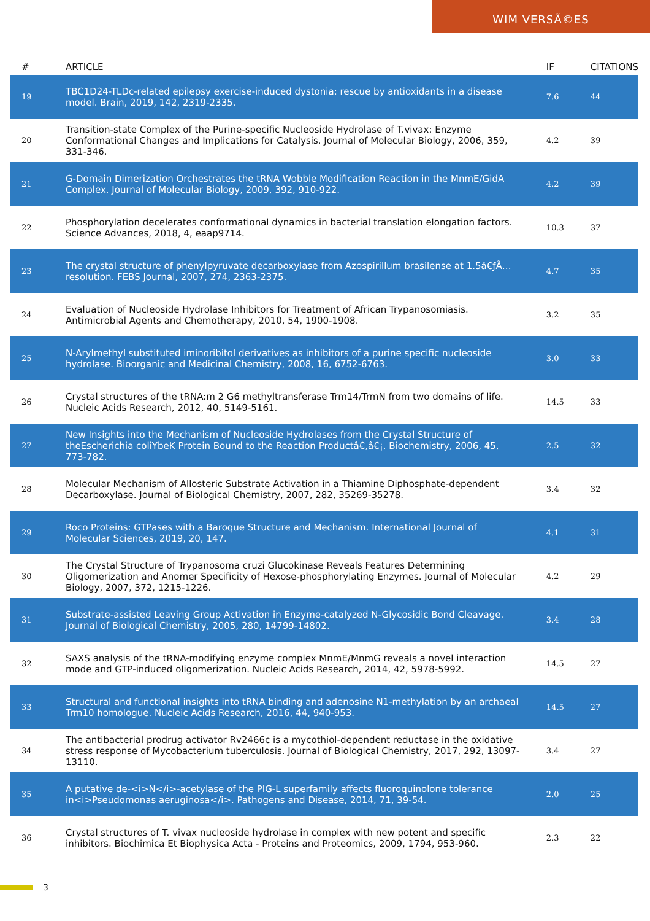WIM VERSÃ©ES
| # | ARTICLE | IF | CITATIONS |
| --- | --- | --- | --- |
| 19 | TBC1D24-TLDc-related epilepsy exercise-induced dystonia: rescue by antioxidants in a disease model. Brain, 2019, 142, 2319-2335. | 7.6 | 44 |
| 20 | Transition-state Complex of the Purine-specific Nucleoside Hydrolase of T.vivax: Enzyme Conformational Changes and Implications for Catalysis. Journal of Molecular Biology, 2006, 359, 331-346. | 4.2 | 39 |
| 21 | G-Domain Dimerization Orchestrates the tRNA Wobble Modification Reaction in the MnmE/GidA Complex. Journal of Molecular Biology, 2009, 392, 910-922. | 4.2 | 39 |
| 22 | Phosphorylation decelerates conformational dynamics in bacterial translation elongation factors. Science Advances, 2018, 4, eaap9714. | 10.3 | 37 |
| 23 | The crystal structure of phenylpyruvate decarboxylase from Azospirillum brasilense at 1.5â€ƒÃ… resolution. FEBS Journal, 2007, 274, 2363-2375. | 4.7 | 35 |
| 24 | Evaluation of Nucleoside Hydrolase Inhibitors for Treatment of African Trypanosomiasis. Antimicrobial Agents and Chemotherapy, 2010, 54, 1900-1908. | 3.2 | 35 |
| 25 | N-Arylmethyl substituted iminoribitol derivatives as inhibitors of a purine specific nucleoside hydrolase. Bioorganic and Medicinal Chemistry, 2008, 16, 6752-6763. | 3.0 | 33 |
| 26 | Crystal structures of the tRNA:m 2 G6 methyltransferase Trm14/TrmN from two domains of life. Nucleic Acids Research, 2012, 40, 5149-5161. | 14.5 | 33 |
| 27 | New Insights into the Mechanism of Nucleoside Hydrolases from the Crystal Structure of theEscherichia coliYbeK Protein Bound to the Reaction Productâ€‚â€¡. Biochemistry, 2006, 45, 773-782. | 2.5 | 32 |
| 28 | Molecular Mechanism of Allosteric Substrate Activation in a Thiamine Diphosphate-dependent Decarboxylase. Journal of Biological Chemistry, 2007, 282, 35269-35278. | 3.4 | 32 |
| 29 | Roco Proteins: GTPases with a Baroque Structure and Mechanism. International Journal of Molecular Sciences, 2019, 20, 147. | 4.1 | 31 |
| 30 | The Crystal Structure of Trypanosoma cruzi Glucokinase Reveals Features Determining Oligomerization and Anomer Specificity of Hexose-phosphorylating Enzymes. Journal of Molecular Biology, 2007, 372, 1215-1226. | 4.2 | 29 |
| 31 | Substrate-assisted Leaving Group Activation in Enzyme-catalyzed N-Glycosidic Bond Cleavage. Journal of Biological Chemistry, 2005, 280, 14799-14802. | 3.4 | 28 |
| 32 | SAXS analysis of the tRNA-modifying enzyme complex MnmE/MnmG reveals a novel interaction mode and GTP-induced oligomerization. Nucleic Acids Research, 2014, 42, 5978-5992. | 14.5 | 27 |
| 33 | Structural and functional insights into tRNA binding and adenosine N1-methylation by an archaeal Trm10 homologue. Nucleic Acids Research, 2016, 44, 940-953. | 14.5 | 27 |
| 34 | The antibacterial prodrug activator Rv2466c is a mycothiol-dependent reductase in the oxidative stress response of Mycobacterium tuberculosis. Journal of Biological Chemistry, 2017, 292, 13097-13110. | 3.4 | 27 |
| 35 | A putative de-<i>N</i>-acetylase of the PIG-L superfamily affects fluoroquinolone tolerance in<i>Pseudomonas aeruginosa</i>. Pathogens and Disease, 2014, 71, 39-54. | 2.0 | 25 |
| 36 | Crystal structures of T. vivax nucleoside hydrolase in complex with new potent and specific inhibitors. Biochimica Et Biophysica Acta - Proteins and Proteomics, 2009, 1794, 953-960. | 2.3 | 22 |
3